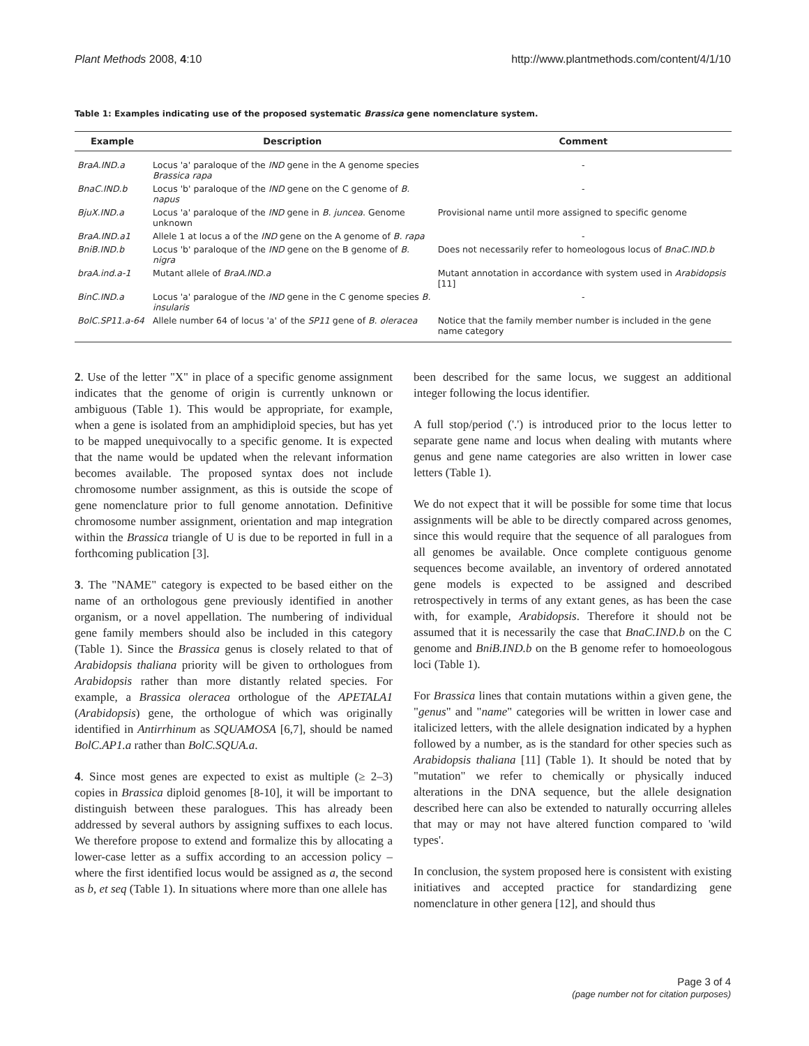Plant Methods 2008, 4:10 http://www.plantmethods.com/content/4/1/10
Table 1: Examples indicating use of the proposed systematic Brassica gene nomenclature system.
| Example | Description | Comment |
| --- | --- | --- |
| BraA.IND.a | Locus 'a' paraloque of the IND gene in the A genome species Brassica rapa | - |
| BnaC.IND.b | Locus 'b' paraloque of the IND gene on the C genome of B. napus | - |
| BjuX.IND.a | Locus 'a' paraloque of the IND gene in B. juncea . Genome unknown | Provisional name until more assigned to specific genome |
| BraA.IND.a1 | Allele 1 at locus a of the IND gene on the A genome of B. rapa | - |
| BniB.IND.b | Locus 'b' paraloque of the IND gene on the B genome of B. nigra | Does not necessarily refer to homeologous locus of BnaC.IND.b |
| braA.ind.a-1 | Mutant allele of BraA.IND.a | Mutant annotation in accordance with system used in Arabidopsis [11] |
| BinC.IND.a | Locus 'a' paralogue of the IND gene in the C genome species B. insularis | - |
| BolC.SP11.a-64 | Allele number 64 of locus 'a' of the SP11 gene of B. oleracea | Notice that the family member number is included in the gene name category |
2. Use of the letter "X" in place of a specific genome assignment indicates that the genome of origin is currently unknown or ambiguous (Table 1). This would be appropriate, for example, when a gene is isolated from an amphidiploid species, but has yet to be mapped unequivocally to a specific genome. It is expected that the name would be updated when the relevant information becomes available. The proposed syntax does not include chromosome number assignment, as this is outside the scope of gene nomenclature prior to full genome annotation. Definitive chromosome number assignment, orientation and map integration within the Brassica triangle of U is due to be reported in full in a forthcoming publication [3].
3. The "NAME" category is expected to be based either on the name of an orthologous gene previously identified in another organism, or a novel appellation. The numbering of individual gene family members should also be included in this category (Table 1). Since the Brassica genus is closely related to that of Arabidopsis thaliana priority will be given to orthologues from Arabidopsis rather than more distantly related species. For example, a Brassica oleracea orthologue of the APETALA1 (Arabidopsis) gene, the orthologue of which was originally identified in Antirrhinum as SQUAMOSA [6,7], should be named BolC.AP1.a rather than BolC.SQUA.a.
4. Since most genes are expected to exist as multiple (≥ 2–3) copies in Brassica diploid genomes [8-10], it will be important to distinguish between these paralogues. This has already been addressed by several authors by assigning suffixes to each locus. We therefore propose to extend and formalize this by allocating a lower-case letter as a suffix according to an accession policy – where the first identified locus would be assigned as a, the second as b, et seq (Table 1). In situations where more than one allele has
been described for the same locus, we suggest an additional integer following the locus identifier.
A full stop/period ('.') is introduced prior to the locus letter to separate gene name and locus when dealing with mutants where genus and gene name categories are also written in lower case letters (Table 1).
We do not expect that it will be possible for some time that locus assignments will be able to be directly compared across genomes, since this would require that the sequence of all paralogues from all genomes be available. Once complete contiguous genome sequences become available, an inventory of ordered annotated gene models is expected to be assigned and described retrospectively in terms of any extant genes, as has been the case with, for example, Arabidopsis. Therefore it should not be assumed that it is necessarily the case that BnaC.IND.b on the C genome and BniB.IND.b on the B genome refer to homoeologous loci (Table 1).
For Brassica lines that contain mutations within a given gene, the "genus" and "name" categories will be written in lower case and italicized letters, with the allele designation indicated by a hyphen followed by a number, as is the standard for other species such as Arabidopsis thaliana [11] (Table 1). It should be noted that by "mutation" we refer to chemically or physically induced alterations in the DNA sequence, but the allele designation described here can also be extended to naturally occurring alleles that may or may not have altered function compared to 'wild types'.
In conclusion, the system proposed here is consistent with existing initiatives and accepted practice for standardizing gene nomenclature in other genera [12], and should thus
Page 3 of 4
(page number not for citation purposes)